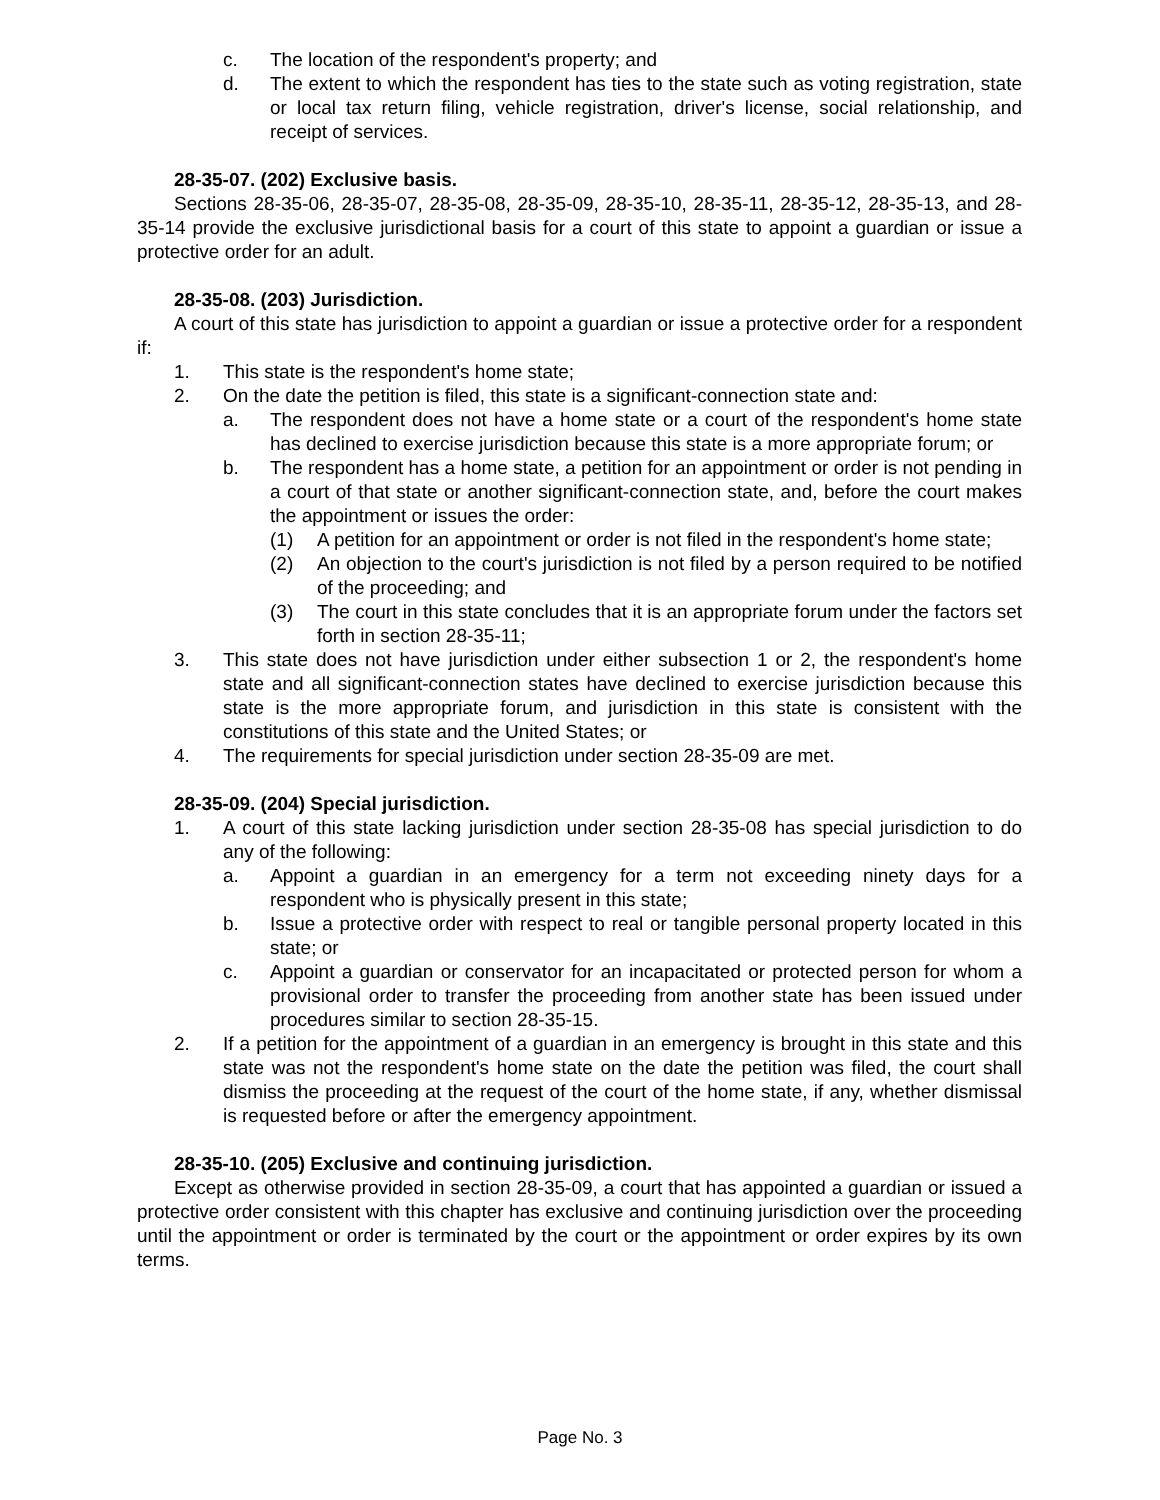c. The location of the respondent's property; and
d. The extent to which the respondent has ties to the state such as voting registration, state or local tax return filing, vehicle registration, driver's license, social relationship, and receipt of services.
28-35-07. (202) Exclusive basis.
Sections 28-35-06, 28-35-07, 28-35-08, 28-35-09, 28-35-10, 28-35-11, 28-35-12, 28-35-13, and 28-35-14 provide the exclusive jurisdictional basis for a court of this state to appoint a guardian or issue a protective order for an adult.
28-35-08. (203) Jurisdiction.
A court of this state has jurisdiction to appoint a guardian or issue a protective order for a respondent if:
1. This state is the respondent's home state;
2. On the date the petition is filed, this state is a significant-connection state and:
a. The respondent does not have a home state or a court of the respondent's home state has declined to exercise jurisdiction because this state is a more appropriate forum; or
b. The respondent has a home state, a petition for an appointment or order is not pending in a court of that state or another significant-connection state, and, before the court makes the appointment or issues the order:
(1) A petition for an appointment or order is not filed in the respondent's home state;
(2) An objection to the court's jurisdiction is not filed by a person required to be notified of the proceeding; and
(3) The court in this state concludes that it is an appropriate forum under the factors set forth in section 28-35-11;
3. This state does not have jurisdiction under either subsection 1 or 2, the respondent's home state and all significant-connection states have declined to exercise jurisdiction because this state is the more appropriate forum, and jurisdiction in this state is consistent with the constitutions of this state and the United States; or
4. The requirements for special jurisdiction under section 28-35-09 are met.
28-35-09. (204) Special jurisdiction.
1. A court of this state lacking jurisdiction under section 28-35-08 has special jurisdiction to do any of the following:
a. Appoint a guardian in an emergency for a term not exceeding ninety days for a respondent who is physically present in this state;
b. Issue a protective order with respect to real or tangible personal property located in this state; or
c. Appoint a guardian or conservator for an incapacitated or protected person for whom a provisional order to transfer the proceeding from another state has been issued under procedures similar to section 28-35-15.
2. If a petition for the appointment of a guardian in an emergency is brought in this state and this state was not the respondent's home state on the date the petition was filed, the court shall dismiss the proceeding at the request of the court of the home state, if any, whether dismissal is requested before or after the emergency appointment.
28-35-10. (205) Exclusive and continuing jurisdiction.
Except as otherwise provided in section 28-35-09, a court that has appointed a guardian or issued a protective order consistent with this chapter has exclusive and continuing jurisdiction over the proceeding until the appointment or order is terminated by the court or the appointment or order expires by its own terms.
Page No. 3